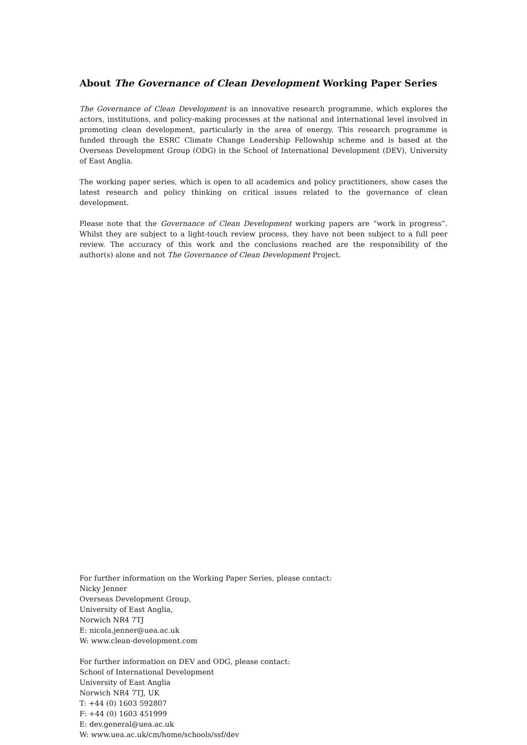About The Governance of Clean Development Working Paper Series
The Governance of Clean Development is an innovative research programme, which explores the actors, institutions, and policy-making processes at the national and international level involved in promoting clean development, particularly in the area of energy. This research programme is funded through the ESRC Climate Change Leadership Fellowship scheme and is based at the Overseas Development Group (ODG) in the School of International Development (DEV), University of East Anglia.
The working paper series, which is open to all academics and policy practitioners, show cases the latest research and policy thinking on critical issues related to the governance of clean development.
Please note that the Governance of Clean Development working papers are “work in progress”. Whilst they are subject to a light-touch review process, they have not been subject to a full peer review. The accuracy of this work and the conclusions reached are the responsibility of the author(s) alone and not The Governance of Clean Development Project.
For further information on the Working Paper Series, please contact:
Nicky Jenner
Overseas Development Group,
University of East Anglia,
Norwich NR4 7TJ
E: nicola.jenner@uea.ac.uk
W: www.clean-development.com
For further information on DEV and ODG, please contact:
School of International Development
University of East Anglia
Norwich NR4 7TJ, UK
T: +44 (0) 1603 592807
F: +44 (0) 1603 451999
E: dev.general@uea.ac.uk
W: www.uea.ac.uk/cm/home/schools/ssf/dev